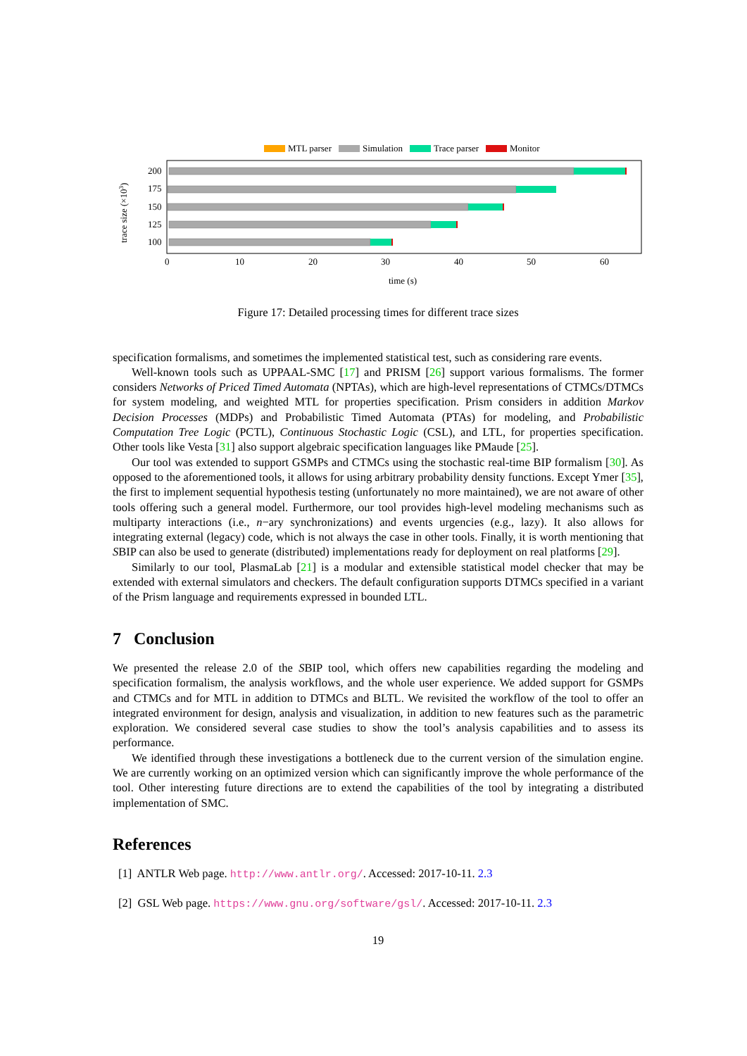MTL parser
Simulation
Trace parser
Monitor
200
175
150
125
100
0
10
20
30
40
50
60
time (s)
trace size (×103)
Figure 17: Detailed processing times for different trace sizes
specification formalisms, and sometimes the implemented statistical test, such as considering rare events.
Well-known tools such as UPPAAL-SMC [17] and PRISM [26] support various formalisms. The former considers Networks of Priced Timed Automata (NPTAs), which are high-level representations of CTMCs/DTMCs for system modeling, and weighted MTL for properties specification. Prism considers in addition Markov Decision Processes (MDPs) and Probabilistic Timed Automata (PTAs) for modeling, and Probabilistic Computation Tree Logic (PCTL), Continuous Stochastic Logic (CSL), and LTL, for properties specification. Other tools like Vesta [31] also support algebraic specification languages like PMaude [25].
Our tool was extended to support GSMPs and CTMCs using the stochastic real-time BIP formalism [30]. As opposed to the aforementioned tools, it allows for using arbitrary probability density functions. Except Ymer [35], the first to implement sequential hypothesis testing (unfortunately no more maintained), we are not aware of other tools offering such a general model. Furthermore, our tool provides high-level modeling mechanisms such as multiparty interactions (i.e., n−ary synchronizations) and events urgencies (e.g., lazy). It also allows for integrating external (legacy) code, which is not always the case in other tools. Finally, it is worth mentioning that SBIP can also be used to generate (distributed) implementations ready for deployment on real platforms [29].
Similarly to our tool, PlasmaLab [21] is a modular and extensible statistical model checker that may be extended with external simulators and checkers. The default configuration supports DTMCs specified in a variant of the Prism language and requirements expressed in bounded LTL.
7 Conclusion
We presented the release 2.0 of the SBIP tool, which offers new capabilities regarding the modeling and specification formalism, the analysis workflows, and the whole user experience. We added support for GSMPs and CTMCs and for MTL in addition to DTMCs and BLTL. We revisited the workflow of the tool to offer an integrated environment for design, analysis and visualization, in addition to new features such as the parametric exploration. We considered several case studies to show the tool’s analysis capabilities and to assess its performance.
We identified through these investigations a bottleneck due to the current version of the simulation engine. We are currently working on an optimized version which can significantly improve the whole performance of the tool. Other interesting future directions are to extend the capabilities of the tool by integrating a distributed implementation of SMC.
References
[1] ANTLR Web page. http://www.antlr.org/. Accessed: 2017-10-11. 2.3
[2] GSL Web page. https://www.gnu.org/software/gsl/. Accessed: 2017-10-11. 2.3
19